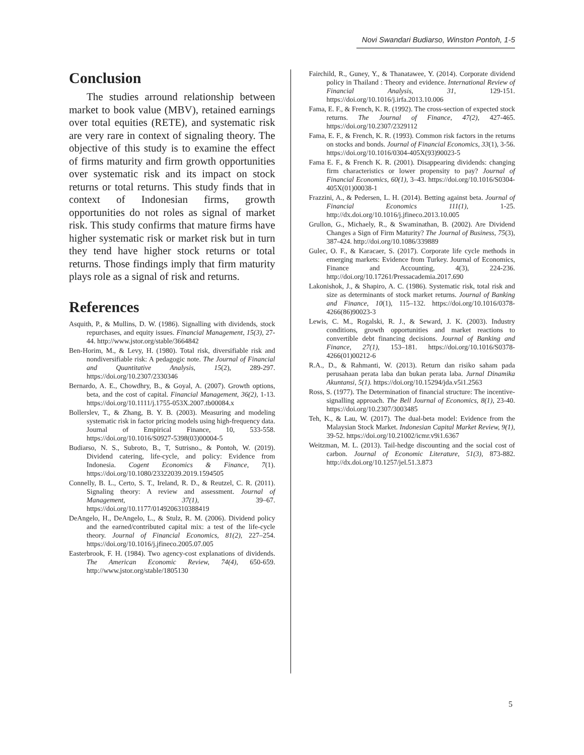Novi Swandari Budiarso, Winston Pontoh, 1-5
Conclusion
The studies arround relationship between market to book value (MBV), retained earnings over total equities (RETE), and systematic risk are very rare in context of signaling theory. The objective of this study is to examine the effect of firms maturity and firm growth opportunities over systematic risk and its impact on stock returns or total returns. This study finds that in context of Indonesian firms, growth opportunities do not roles as signal of market risk. This study confirms that mature firms have higher systematic risk or market risk but in turn they tend have higher stock returns or total returns. Those findings imply that firm maturity plays role as a signal of risk and returns.
References
Asquith, P., & Mullins, D. W. (1986). Signalling with dividends, stock repurchases, and equity issues. Financial Management, 15(3), 27-44. http://www.jstor.org/stable/3664842
Ben-Horim, M., & Levy, H. (1980). Total risk, diversifiable risk and nondiversifiable risk: A pedagogic note. The Journal of Financial and Quantitative Analysis, 15(2), 289-297. https://doi.org/10.2307/2330346
Bernardo, A. E., Chowdhry, B., & Goyal, A. (2007). Growth options, beta, and the cost of capital. Financial Management, 36(2), 1-13. https://doi.org/10.1111/j.1755-053X.2007.tb00084.x
Bollerslev, T., & Zhang, B. Y. B. (2003). Measuring and modeling systematic risk in factor pricing models using high-frequency data. Journal of Empirical Finance, 10, 533-558. https://doi.org/10.1016/S0927-5398(03)00004-5
Budiarso, N. S., Subroto, B., T, Sutrisno., & Pontoh, W. (2019). Dividend catering, life-cycle, and policy: Evidence from Indonesia. Cogent Economics & Finance, 7(1). https://doi.org/10.1080/23322039.2019.1594505
Connelly, B. L., Certo, S. T., Ireland, R. D., & Reutzel, C. R. (2011). Signaling theory: A review and assessment. Journal of Management, 37(1), 39–67. https://doi.org/10.1177/0149206310388419
DeAngelo, H., DeAngelo, L., & Stulz, R. M. (2006). Dividend policy and the earned/contributed capital mix: a test of the life-cycle theory. Journal of Financial Economics, 81(2), 227–254. https://doi.org/10.1016/j.jfineco.2005.07.005
Easterbrook, F. H. (1984). Two agency-cost explanations of dividends. The American Economic Review, 74(4), 650-659. http://www.jstor.org/stable/1805130
Fairchild, R., Guney, Y., & Thanatawee, Y. (2014). Corporate dividend policy in Thailand : Theory and evidence. International Review of Financial Analysis, 31, 129-151. https://doi.org/10.1016/j.irfa.2013.10.006
Fama, E. F., & French, K. R. (1992). The cross-section of expected stock returns. The Journal of Finance, 47(2), 427-465. https://doi.org/10.2307/2329112
Fama, E. F., & French, K. R. (1993). Common risk factors in the returns on stocks and bonds. Journal of Financial Economics, 33(1), 3-56. https://doi.org/10.1016/0304-405X(93)90023-5
Fama E. F., & French K. R. (2001). Disappearing dividends: changing firm characteristics or lower propensity to pay? Journal of Financial Economics, 60(1), 3–43. https://doi.org/10.1016/S0304-405X(01)00038-1
Frazzini, A., & Pedersen, L. H. (2014). Betting against beta. Journal of Financial Economics 111(1), 1-25. http://dx.doi.org/10.1016/j.jfineco.2013.10.005
Grullon, G., Michaely, R., & Swaminathan, B. (2002). Are Dividend Changes a Sign of Firm Maturity? The Journal of Business, 75(3), 387-424. http://doi.org/10.1086/339889
Gulec, O. F., & Karacaer, S. (2017). Corporate life cycle methods in emerging markets: Evidence from Turkey. Journal of Economics, Finance and Accounting, 4(3), 224-236. http://doi.org/10.17261/Pressacademia.2017.690
Lakonishok, J., & Shapiro, A. C. (1986). Systematic risk, total risk and size as determinants of stock market returns. Journal of Banking and Finance, 10(1), 115–132. https://doi.org/10.1016/0378-4266(86)90023-3
Lewis, C. M., Rogalski, R. J., & Seward, J. K. (2003). Industry conditions, growth opportunities and market reactions to convertible debt financing decisions. Journal of Banking and Finance, 27(1), 153–181. https://doi.org/10.1016/S0378-4266(01)00212-6
R.A., D., & Rahmanti, W. (2013). Return dan risiko saham pada perusahaan perata laba dan bukan perata laba. Jurnal Dinamika Akuntansi, 5(1). https://doi.org/10.15294/jda.v5i1.2563
Ross, S. (1977). The Determination of financial structure: The incentive-signalling approach. The Bell Journal of Economics, 8(1), 23-40. https://doi.org/10.2307/3003485
Teh, K., & Lau, W. (2017). The dual-beta model: Evidence from the Malaysian Stock Market. Indonesian Capital Market Review, 9(1), 39-52. https://doi.org/10.21002/icmr.v9i1.6367
Weitzman, M. L. (2013). Tail-hedge discounting and the social cost of carbon. Journal of Economic Literature, 51(3), 873-882. http://dx.doi.org/10.1257/jel.51.3.873
5